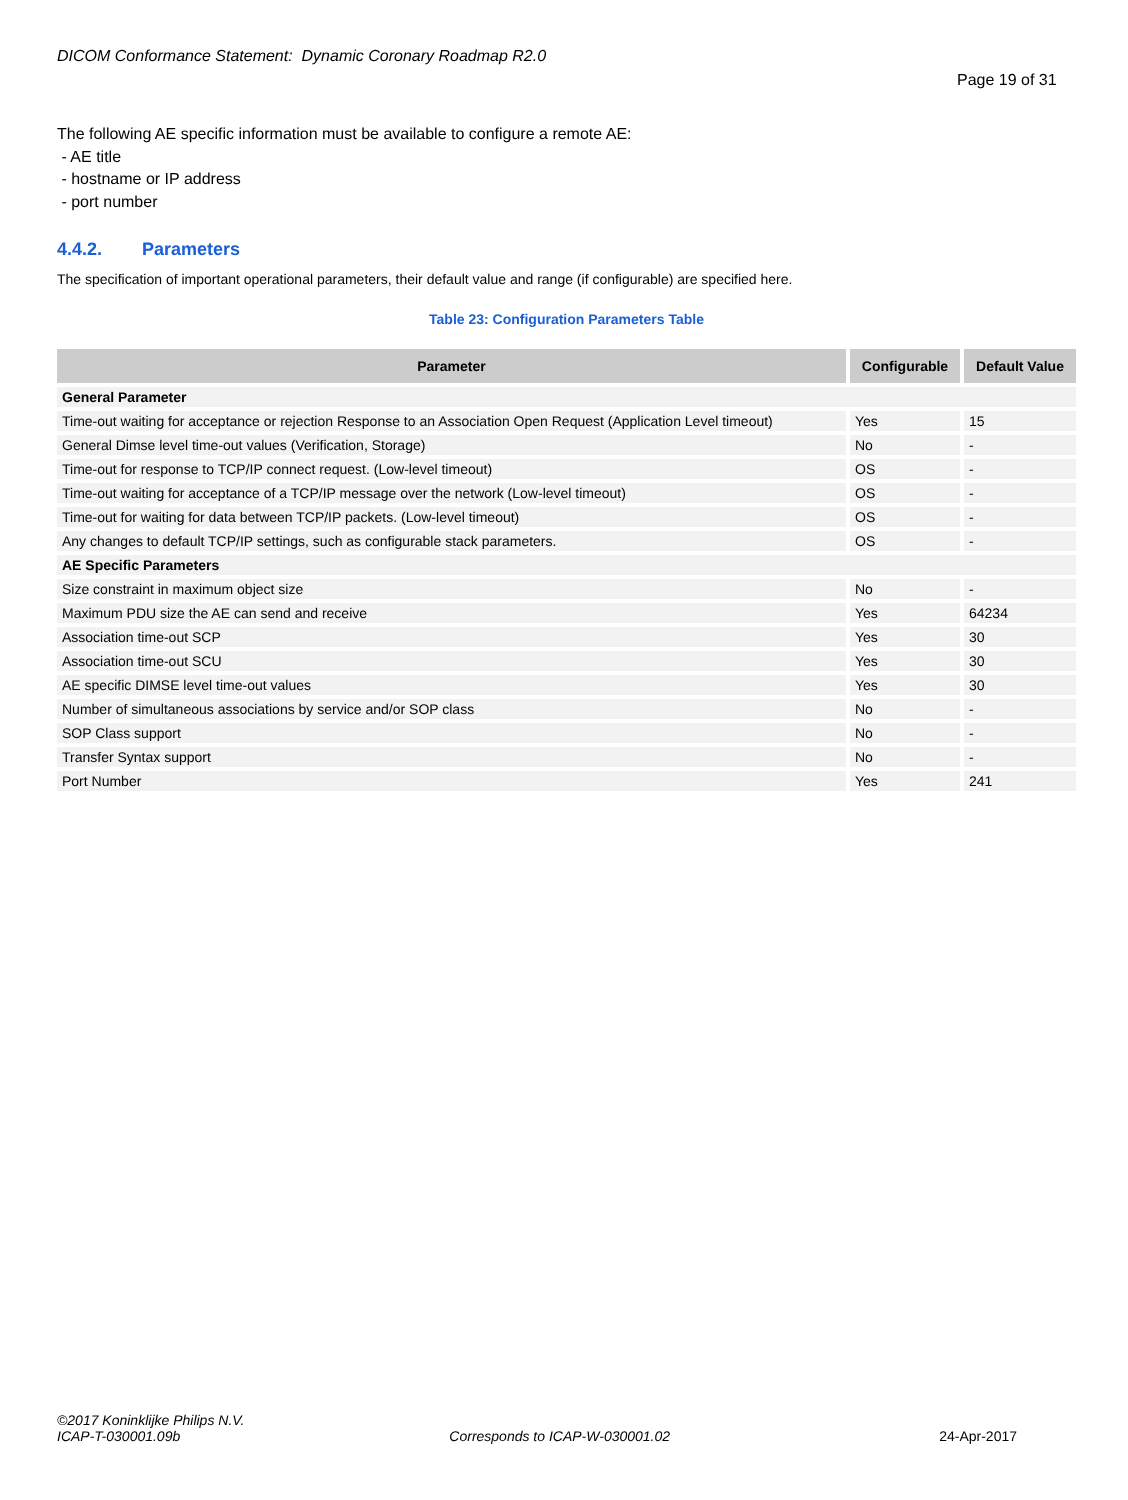DICOM Conformance Statement: Dynamic Coronary Roadmap R2.0
Page 19 of 31
The following AE specific information must be available to configure a remote AE:
- AE title
- hostname or IP address
- port number
4.4.2. Parameters
The specification of important operational parameters, their default value and range (if configurable) are specified here.
Table 23: Configuration Parameters Table
| Parameter | Configurable | Default Value |
| --- | --- | --- |
| General Parameter | | |
| Time-out waiting for acceptance or rejection Response to an Association Open Request (Application Level timeout) | Yes | 15 |
| General Dimse level time-out values (Verification, Storage) | No | - |
| Time-out for response to TCP/IP connect request. (Low-level timeout) | OS | - |
| Time-out waiting for acceptance of a TCP/IP message over the network (Low-level timeout) | OS | - |
| Time-out for waiting for data between TCP/IP packets. (Low-level timeout) | OS | - |
| Any changes to default TCP/IP settings, such as configurable stack parameters. | OS | - |
| AE Specific Parameters | | |
| Size constraint in maximum object size | No | - |
| Maximum PDU size the AE can send and receive | Yes | 64234 |
| Association time-out SCP | Yes | 30 |
| Association time-out SCU | Yes | 30 |
| AE specific DIMSE level time-out values | Yes | 30 |
| Number of simultaneous associations by service and/or SOP class | No | - |
| SOP Class support | No | - |
| Transfer Syntax support | No | - |
| Port Number | Yes | 241 |
©2017 Koninklijke Philips N.V.
ICAP-T-030001.09b Corresponds to ICAP-W-030001.02 24-Apr-2017